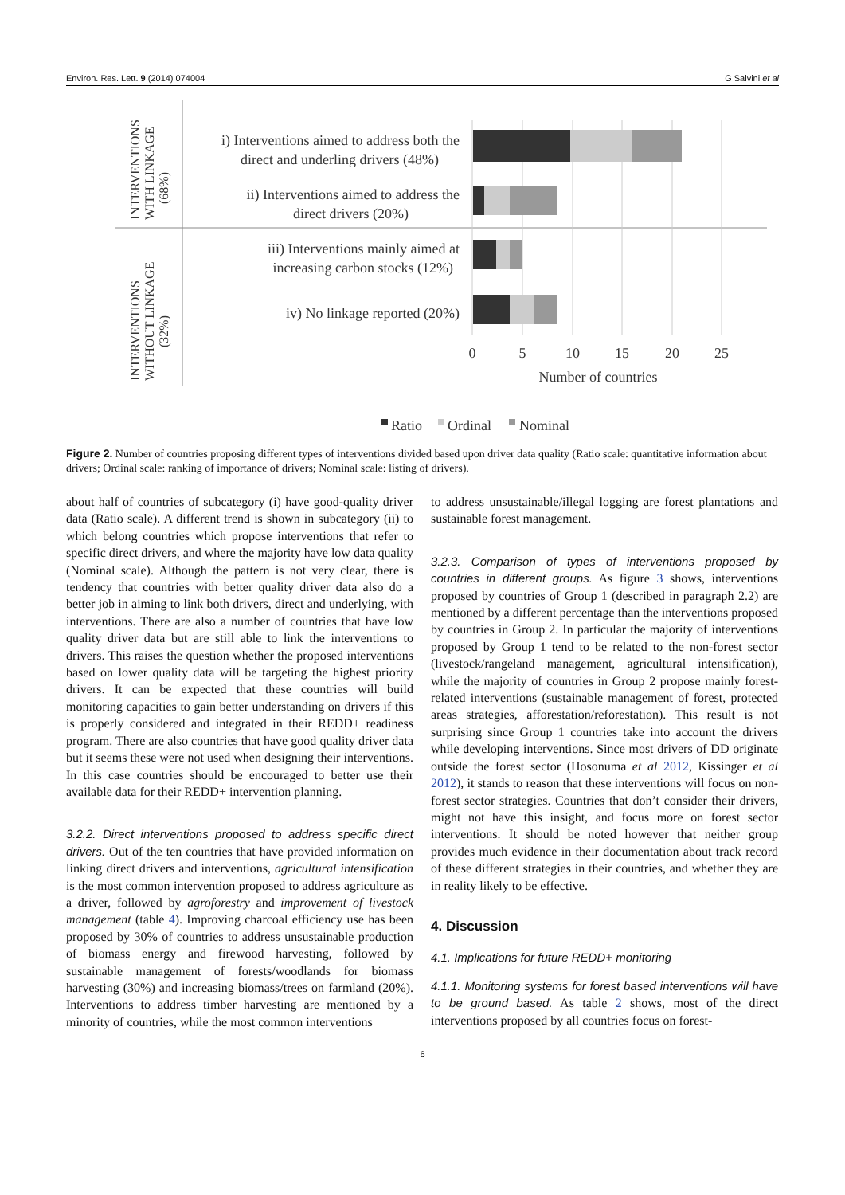Environ. Res. Lett. 9 (2014) 074004 G Salvini et al
INTERVENTIONS
WITH LINKAGE
(68%)
INTERVENTIONS
WITHOUT LINKAGE
(32%)
i) Interventions aimed to address both the
direct and underling drivers (48%)
ii) Interventions aimed to address the
direct drivers (20%)
iii) Interventions mainly aimed at
increasing carbon stocks (12%)
iv) No linkage reported (20%)
0
5
10
15
20
25
Number of countries
Ratio
Ordinal
Nominal
Figure 2. Number of countries proposing different types of interventions divided based upon driver data quality (Ratio scale: quantitative information about drivers; Ordinal scale: ranking of importance of drivers; Nominal scale: listing of drivers).
about half of countries of subcategory (i) have good-quality driver data (Ratio scale). A different trend is shown in subcategory (ii) to which belong countries which propose interventions that refer to specific direct drivers, and where the majority have low data quality (Nominal scale). Although the pattern is not very clear, there is tendency that countries with better quality driver data also do a better job in aiming to link both drivers, direct and underlying, with interventions. There are also a number of countries that have low quality driver data but are still able to link the interventions to drivers. This raises the question whether the proposed interventions based on lower quality data will be targeting the highest priority drivers. It can be expected that these countries will build monitoring capacities to gain better understanding on drivers if this is properly considered and integrated in their REDD+ readiness program. There are also countries that have good quality driver data but it seems these were not used when designing their interventions. In this case countries should be encouraged to better use their available data for their REDD+ intervention planning.
3.2.2. Direct interventions proposed to address specific direct drivers. Out of the ten countries that have provided information on linking direct drivers and interventions, agricultural intensification is the most common intervention proposed to address agriculture as a driver, followed by agroforestry and improvement of livestock management (table 4). Improving charcoal efficiency use has been proposed by 30% of countries to address unsustainable production of biomass energy and firewood harvesting, followed by sustainable management of forests/woodlands for biomass harvesting (30%) and increasing biomass/trees on farmland (20%). Interventions to address timber harvesting are mentioned by a minority of countries, while the most common interventions
to address unsustainable/illegal logging are forest plantations and sustainable forest management.
3.2.3. Comparison of types of interventions proposed by countries in different groups. As figure 3 shows, interventions proposed by countries of Group 1 (described in paragraph 2.2) are mentioned by a different percentage than the interventions proposed by countries in Group 2. In particular the majority of interventions proposed by Group 1 tend to be related to the non-forest sector (livestock/rangeland management, agricultural intensification), while the majority of countries in Group 2 propose mainly forest-related interventions (sustainable management of forest, protected areas strategies, afforestation/reforestation). This result is not surprising since Group 1 countries take into account the drivers while developing interventions. Since most drivers of DD originate outside the forest sector (Hosonuma et al 2012, Kissinger et al 2012), it stands to reason that these interventions will focus on non-forest sector strategies. Countries that don’t consider their drivers, might not have this insight, and focus more on forest sector interventions. It should be noted however that neither group provides much evidence in their documentation about track record of these different strategies in their countries, and whether they are in reality likely to be effective.
4. Discussion
4.1. Implications for future REDD+ monitoring
4.1.1. Monitoring systems for forest based interventions will have to be ground based. As table 2 shows, most of the direct interventions proposed by all countries focus on forest-
6